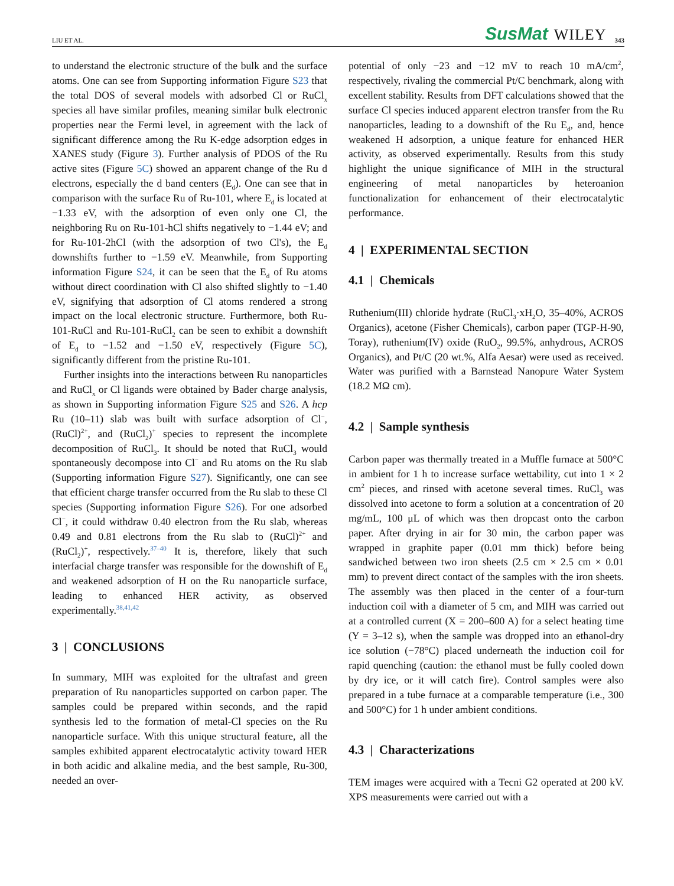LIU ET AL. SusMat WILEY 343
to understand the electronic structure of the bulk and the surface atoms. One can see from Supporting information Figure S23 that the total DOS of several models with adsorbed Cl or RuCl<sub>x</sub> species all have similar profiles, meaning similar bulk electronic properties near the Fermi level, in agreement with the lack of significant difference among the Ru K-edge adsorption edges in XANES study (Figure 3). Further analysis of PDOS of the Ru active sites (Figure 5C) showed an apparent change of the Ru d electrons, especially the d band centers (E<sub>d</sub>). One can see that in comparison with the surface Ru of Ru-101, where E<sub>d</sub> is located at −1.33 eV, with the adsorption of even only one Cl, the neighboring Ru on Ru-101-hCl shifts negatively to −1.44 eV; and for Ru-101-2hCl (with the adsorption of two Cl's), the E<sub>d</sub> downshifts further to −1.59 eV. Meanwhile, from Supporting information Figure S24, it can be seen that the E<sub>d</sub> of Ru atoms without direct coordination with Cl also shifted slightly to −1.40 eV, signifying that adsorption of Cl atoms rendered a strong impact on the local electronic structure. Furthermore, both Ru-101-RuCl and Ru-101-RuCl<sub>2</sub> can be seen to exhibit a downshift of E<sub>d</sub> to −1.52 and −1.50 eV, respectively (Figure 5C), significantly different from the pristine Ru-101.
Further insights into the interactions between Ru nanoparticles and RuCl<sub>x</sub> or Cl ligands were obtained by Bader charge analysis, as shown in Supporting information Figure S25 and S26. A hcp Ru (10–11) slab was built with surface adsorption of Cl<sup>−</sup>, (RuCl)<sup>2+</sup>, and (RuCl<sub>2</sub>)<sup>+</sup> species to represent the incomplete decomposition of RuCl<sub>3</sub>. It should be noted that RuCl<sub>3</sub> would spontaneously decompose into Cl<sup>−</sup> and Ru atoms on the Ru slab (Supporting information Figure S27). Significantly, one can see that efficient charge transfer occurred from the Ru slab to these Cl species (Supporting information Figure S26). For one adsorbed Cl<sup>−</sup>, it could withdraw 0.40 electron from the Ru slab, whereas 0.49 and 0.81 electrons from the Ru slab to (RuCl)<sup>2+</sup> and (RuCl<sub>2</sub>)<sup>+</sup>, respectively.<sup>37–40</sup> It is, therefore, likely that such interfacial charge transfer was responsible for the downshift of E<sub>d</sub> and weakened adsorption of H on the Ru nanoparticle surface, leading to enhanced HER activity, as observed experimentally.<sup>38,41,42</sup>
3 | CONCLUSIONS
In summary, MIH was exploited for the ultrafast and green preparation of Ru nanoparticles supported on carbon paper. The samples could be prepared within seconds, and the rapid synthesis led to the formation of metal-Cl species on the Ru nanoparticle surface. With this unique structural feature, all the samples exhibited apparent electrocatalytic activity toward HER in both acidic and alkaline media, and the best sample, Ru-300, needed an over-
potential of only −23 and −12 mV to reach 10 mA/cm<sup>2</sup>, respectively, rivaling the commercial Pt/C benchmark, along with excellent stability. Results from DFT calculations showed that the surface Cl species induced apparent electron transfer from the Ru nanoparticles, leading to a downshift of the Ru E<sub>d</sub>, and, hence weakened H adsorption, a unique feature for enhanced HER activity, as observed experimentally. Results from this study highlight the unique significance of MIH in the structural engineering of metal nanoparticles by heteroanion functionalization for enhancement of their electrocatalytic performance.
4 | EXPERIMENTAL SECTION
4.1 | Chemicals
Ruthenium(III) chloride hydrate (RuCl<sub>3</sub>·xH<sub>2</sub>O, 35–40%, ACROS Organics), acetone (Fisher Chemicals), carbon paper (TGP-H-90, Toray), ruthenium(IV) oxide (RuO<sub>2</sub>, 99.5%, anhydrous, ACROS Organics), and Pt/C (20 wt.%, Alfa Aesar) were used as received. Water was purified with a Barnstead Nanopure Water System (18.2 MΩ cm).
4.2 | Sample synthesis
Carbon paper was thermally treated in a Muffle furnace at 500°C in ambient for 1 h to increase surface wettability, cut into 1 × 2 cm<sup>2</sup> pieces, and rinsed with acetone several times. RuCl<sub>3</sub> was dissolved into acetone to form a solution at a concentration of 20 mg/mL, 100 μL of which was then dropcast onto the carbon paper. After drying in air for 30 min, the carbon paper was wrapped in graphite paper (0.01 mm thick) before being sandwiched between two iron sheets (2.5 cm × 2.5 cm × 0.01 mm) to prevent direct contact of the samples with the iron sheets. The assembly was then placed in the center of a four-turn induction coil with a diameter of 5 cm, and MIH was carried out at a controlled current (X = 200–600 A) for a select heating time (Y = 3–12 s), when the sample was dropped into an ethanol-dry ice solution (−78°C) placed underneath the induction coil for rapid quenching (caution: the ethanol must be fully cooled down by dry ice, or it will catch fire). Control samples were also prepared in a tube furnace at a comparable temperature (i.e., 300 and 500°C) for 1 h under ambient conditions.
4.3 | Characterizations
TEM images were acquired with a Tecni G2 operated at 200 kV. XPS measurements were carried out with a